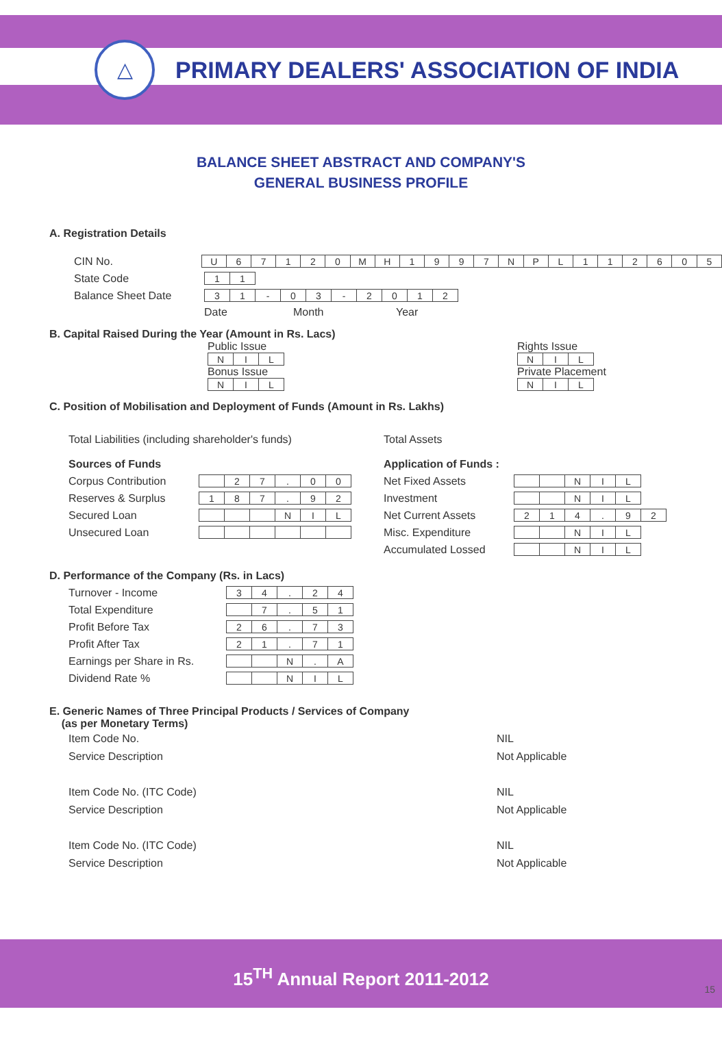△
PRIMARY DEALERS' ASSOCIATION OF INDIA
BALANCE SHEET ABSTRACT AND COMPANY'S
GENERAL BUSINESS PROFILE
A. Registration Details
CIN No.
| U | 6 | 7 | 1 | 2 | 0 | M | H | 1 | 9 | 9 | 7 | N | P | L | 1 | 1 | 2 | 6 | 0 | 5 |
State Code
| 1 | 1 |
Balance Sheet Date
| 3 | 1 | - | 0 | 3 | - | 2 | 0 | 1 | 2 |
Date Month Year
B. Capital Raised During the Year (Amount in Rs. Lacs)
Public Issue
| N | I | L |
Bonus Issue
| N | I | L |
Rights Issue
| N | I | L |
Private Placement
| N | I | L |
C. Position of Mobilisation and Deployment of Funds (Amount in Rs. Lakhs)
Total Liabilities (including shareholder's funds)
Sources of Funds
Corpus Contribution
| | 2 | 7 | . | 0 | 0 |
Reserves & Surplus
| 1 | 8 | 7 | . | 9 | 2 |
Secured Loan
| | | | N | I | L |
Unsecured Loan
Total Assets
Application of Funds :
Net Fixed Assets
| | | N | I | L |
Investment
| | | N | I | L |
Net Current Assets
| 2 | 1 | 4 | . | 9 | 2 |
Misc. Expenditure
| | | N | I | L |
Accumulated Lossed
| | | N | I | L |
D. Performance of the Company (Rs. in Lacs)
Turnover - Income
| 3 | 4 | . | 2 | 4 |
Total Expenditure
| | 7 | . | 5 | 1 |
Profit Before Tax
| 2 | 6 | . | 7 | 3 |
Profit After Tax
| 2 | 1 | . | 7 | 1 |
Earnings per Share in Rs.
| | | N | . | A |
Dividend Rate %
| | | N | I | L |
E. Generic Names of Three Principal Products / Services of Company
(as per Monetary Terms)
Item Code No.
Service Description NIL
Not Applicable
Item Code No. (ITC Code)
Service Description NIL
Not Applicable
Item Code No. (ITC Code)
Service Description NIL
Not Applicable
15<sup>TH</sup> Annual Report 2011-2012
15